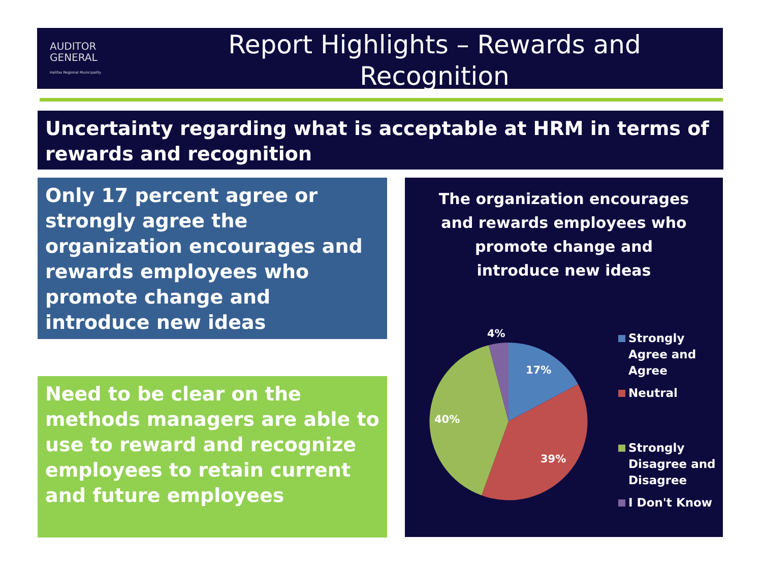AUDITOR
GENERAL
Halifax Regional Municipality
Report Highlights – Rewards and
Recognition
Uncertainty regarding what is acceptable at HRM in terms of rewards and recognition
Only 17 percent agree or strongly agree the organization encourages and rewards employees who promote change and introduce new ideas
Need to be clear on the methods managers are able to use to reward and recognize employees to retain current and future employees
The organization encourages and rewards employees who promote change and introduce new ideas
17%
39%
40%
4%
Strongly
Agree and
Agree
Neutral
Strongly
Disagree and
Disagree
I Don't Know